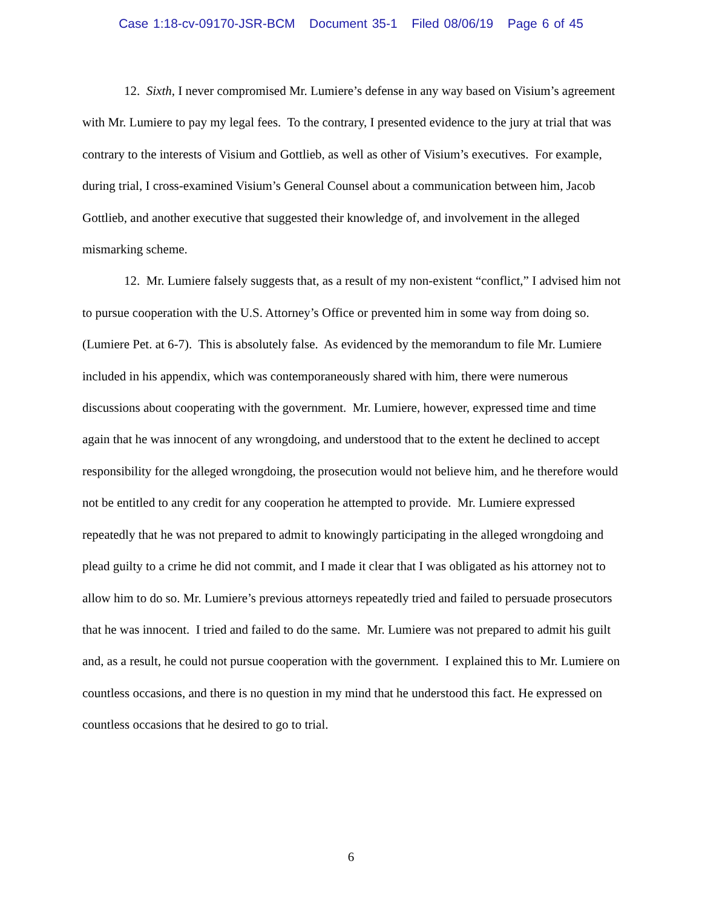Case 1:18-cv-09170-JSR-BCM Document 35-1 Filed 08/06/19 Page 6 of 45
12. Sixth, I never compromised Mr. Lumiere’s defense in any way based on Visium’s agreement with Mr. Lumiere to pay my legal fees. To the contrary, I presented evidence to the jury at trial that was contrary to the interests of Visium and Gottlieb, as well as other of Visium’s executives. For example, during trial, I cross-examined Visium’s General Counsel about a communication between him, Jacob Gottlieb, and another executive that suggested their knowledge of, and involvement in the alleged mismarking scheme.
12. Mr. Lumiere falsely suggests that, as a result of my non-existent “conflict,” I advised him not to pursue cooperation with the U.S. Attorney’s Office or prevented him in some way from doing so. (Lumiere Pet. at 6-7). This is absolutely false. As evidenced by the memorandum to file Mr. Lumiere included in his appendix, which was contemporaneously shared with him, there were numerous discussions about cooperating with the government. Mr. Lumiere, however, expressed time and time again that he was innocent of any wrongdoing, and understood that to the extent he declined to accept responsibility for the alleged wrongdoing, the prosecution would not believe him, and he therefore would not be entitled to any credit for any cooperation he attempted to provide. Mr. Lumiere expressed repeatedly that he was not prepared to admit to knowingly participating in the alleged wrongdoing and plead guilty to a crime he did not commit, and I made it clear that I was obligated as his attorney not to allow him to do so. Mr. Lumiere’s previous attorneys repeatedly tried and failed to persuade prosecutors that he was innocent. I tried and failed to do the same. Mr. Lumiere was not prepared to admit his guilt and, as a result, he could not pursue cooperation with the government. I explained this to Mr. Lumiere on countless occasions, and there is no question in my mind that he understood this fact. He expressed on countless occasions that he desired to go to trial.
6